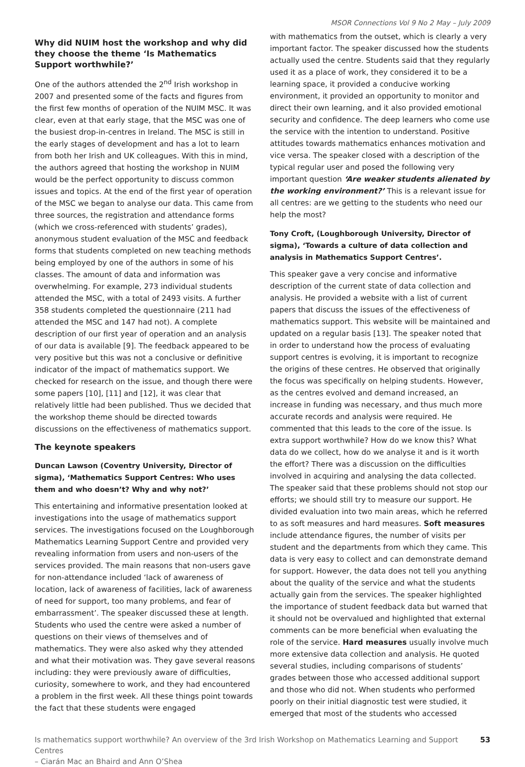MSOR Connections Vol 9 No 2 May – July 2009
Why did NUIM host the workshop and why did they choose the theme ‘Is Mathematics Support worthwhile?’
One of the authors attended the 2<sup>nd</sup> Irish workshop in 2007 and presented some of the facts and figures from the first few months of operation of the NUIM MSC. It was clear, even at that early stage, that the MSC was one of the busiest drop-in-centres in Ireland. The MSC is still in the early stages of development and has a lot to learn from both her Irish and UK colleagues. With this in mind, the authors agreed that hosting the workshop in NUIM would be the perfect opportunity to discuss common issues and topics. At the end of the first year of operation of the MSC we began to analyse our data. This came from three sources, the registration and attendance forms (which we cross-referenced with students’ grades), anonymous student evaluation of the MSC and feedback forms that students completed on new teaching methods being employed by one of the authors in some of his classes. The amount of data and information was overwhelming. For example, 273 individual students attended the MSC, with a total of 2493 visits. A further 358 students completed the questionnaire (211 had attended the MSC and 147 had not). A complete description of our first year of operation and an analysis of our data is available [9]. The feedback appeared to be very positive but this was not a conclusive or definitive indicator of the impact of mathematics support. We checked for research on the issue, and though there were some papers [10], [11] and [12], it was clear that relatively little had been published. Thus we decided that the workshop theme should be directed towards discussions on the effectiveness of mathematics support.
The keynote speakers
Duncan Lawson (Coventry University, Director of sigma), ‘Mathematics Support Centres: Who uses them and who doesn’t? Why and why not?’
This entertaining and informative presentation looked at investigations into the usage of mathematics support services. The investigations focused on the Loughborough Mathematics Learning Support Centre and provided very revealing information from users and non-users of the services provided. The main reasons that non-users gave for non-attendance included ‘lack of awareness of location, lack of awareness of facilities, lack of awareness of need for support, too many problems, and fear of embarrassment’. The speaker discussed these at length. Students who used the centre were asked a number of questions on their views of themselves and of mathematics. They were also asked why they attended and what their motivation was. They gave several reasons including: they were previously aware of difficulties, curiosity, somewhere to work, and they had encountered a problem in the first week. All these things point towards the fact that these students were engaged
with mathematics from the outset, which is clearly a very important factor. The speaker discussed how the students actually used the centre. Students said that they regularly used it as a place of work, they considered it to be a learning space, it provided a conducive working environment, it provided an opportunity to monitor and direct their own learning, and it also provided emotional security and confidence. The deep learners who come use the service with the intention to understand. Positive attitudes towards mathematics enhances motivation and vice versa. The speaker closed with a description of the typical regular user and posed the following very important question ‘Are weaker students alienated by the working environment?’ This is a relevant issue for all centres: are we getting to the students who need our help the most?
Tony Croft, (Loughborough University, Director of sigma), ‘Towards a culture of data collection and analysis in Mathematics Support Centres’.
This speaker gave a very concise and informative description of the current state of data collection and analysis. He provided a website with a list of current papers that discuss the issues of the effectiveness of mathematics support. This website will be maintained and updated on a regular basis [13]. The speaker noted that in order to understand how the process of evaluating support centres is evolving, it is important to recognize the origins of these centres. He observed that originally the focus was specifically on helping students. However, as the centres evolved and demand increased, an increase in funding was necessary, and thus much more accurate records and analysis were required. He commented that this leads to the core of the issue. Is extra support worthwhile? How do we know this? What data do we collect, how do we analyse it and is it worth the effort? There was a discussion on the difficulties involved in acquiring and analysing the data collected. The speaker said that these problems should not stop our efforts; we should still try to measure our support. He divided evaluation into two main areas, which he referred to as soft measures and hard measures. Soft measures include attendance figures, the number of visits per student and the departments from which they came. This data is very easy to collect and can demonstrate demand for support. However, the data does not tell you anything about the quality of the service and what the students actually gain from the services. The speaker highlighted the importance of student feedback data but warned that it should not be overvalued and highlighted that external comments can be more beneficial when evaluating the role of the service. Hard measures usually involve much more extensive data collection and analysis. He quoted several studies, including comparisons of students’ grades between those who accessed additional support and those who did not. When students who performed poorly on their initial diagnostic test were studied, it emerged that most of the students who accessed
Is mathematics support worthwhile? An overview of the 3rd Irish Workshop on Mathematics Learning and Support Centres
– Ciarán Mac an Bhaird and Ann O’Shea 53